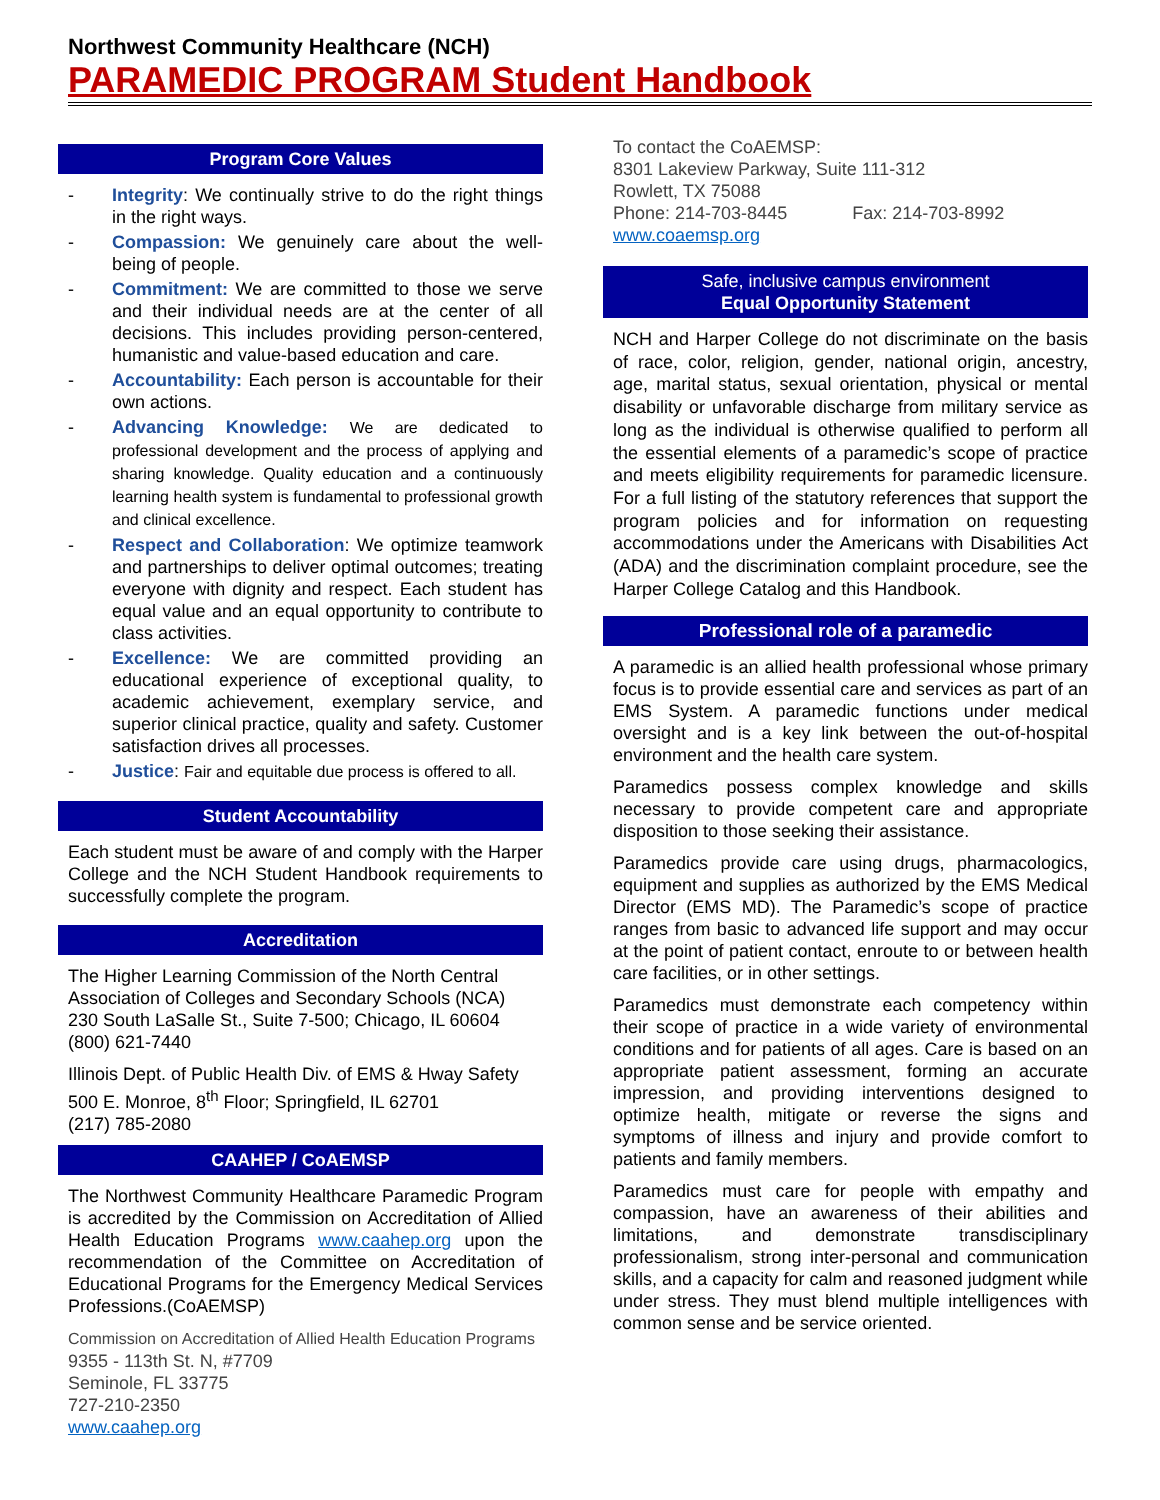Northwest Community Healthcare (NCH)
PARAMEDIC PROGRAM Student Handbook
Program Core Values
- Integrity: We continually strive to do the right things in the right ways.
- Compassion: We genuinely care about the well-being of people.
- Commitment: We are committed to those we serve and their individual needs are at the center of all decisions. This includes providing person-centered, humanistic and value-based education and care.
- Accountability: Each person is accountable for their own actions.
- Advancing Knowledge: We are dedicated to professional development and the process of applying and sharing knowledge. Quality education and a continuously learning health system is fundamental to professional growth and clinical excellence.
- Respect and Collaboration: We optimize teamwork and partnerships to deliver optimal outcomes; treating everyone with dignity and respect. Each student has equal value and an equal opportunity to contribute to class activities.
- Excellence: We are committed providing an educational experience of exceptional quality, to academic achievement, exemplary service, and superior clinical practice, quality and safety. Customer satisfaction drives all processes.
- Justice: Fair and equitable due process is offered to all.
Student Accountability
Each student must be aware of and comply with the Harper College and the NCH Student Handbook requirements to successfully complete the program.
Accreditation
The Higher Learning Commission of the North Central Association of Colleges and Secondary Schools (NCA)
230 South LaSalle St., Suite 7-500; Chicago, IL 60604
(800) 621-7440
Illinois Dept. of Public Health Div. of EMS & Hway Safety
500 E. Monroe, 8<sup>th</sup> Floor; Springfield, IL 62701
(217) 785-2080
CAAHEP / CoAEMSP
The Northwest Community Healthcare Paramedic Program is accredited by the Commission on Accreditation of Allied Health Education Programs www.caahep.org upon the recommendation of the Committee on Accreditation of Educational Programs for the Emergency Medical Services Professions.(CoAEMSP)
Commission on Accreditation of Allied Health Education Programs
9355 - 113th St. N, #7709
Seminole, FL 33775
727-210-2350
www.caahep.org
To contact the CoAEMSP:
8301 Lakeview Parkway, Suite 111-312
Rowlett, TX 75088
Phone: 214-703-8445 Fax: 214-703-8992
www.coaemsp.org
Safe, inclusive campus environment
Equal Opportunity Statement
NCH and Harper College do not discriminate on the basis of race, color, religion, gender, national origin, ancestry, age, marital status, sexual orientation, physical or mental disability or unfavorable discharge from military service as long as the individual is otherwise qualified to perform all the essential elements of a paramedic’s scope of practice and meets eligibility requirements for paramedic licensure. For a full listing of the statutory references that support the program policies and for information on requesting accommodations under the Americans with Disabilities Act (ADA) and the discrimination complaint procedure, see the Harper College Catalog and this Handbook.
Professional role of a paramedic
A paramedic is an allied health professional whose primary focus is to provide essential care and services as part of an EMS System. A paramedic functions under medical oversight and is a key link between the out-of-hospital environment and the health care system.
Paramedics possess complex knowledge and skills necessary to provide competent care and appropriate disposition to those seeking their assistance.
Paramedics provide care using drugs, pharmacologics, equipment and supplies as authorized by the EMS Medical Director (EMS MD). The Paramedic’s scope of practice ranges from basic to advanced life support and may occur at the point of patient contact, enroute to or between health care facilities, or in other settings.
Paramedics must demonstrate each competency within their scope of practice in a wide variety of environmental conditions and for patients of all ages. Care is based on an appropriate patient assessment, forming an accurate impression, and providing interventions designed to optimize health, mitigate or reverse the signs and symptoms of illness and injury and provide comfort to patients and family members.
Paramedics must care for people with empathy and compassion, have an awareness of their abilities and limitations, and demonstrate transdisciplinary professionalism, strong inter-personal and communication skills, and a capacity for calm and reasoned judgment while under stress. They must blend multiple intelligences with common sense and be service oriented.